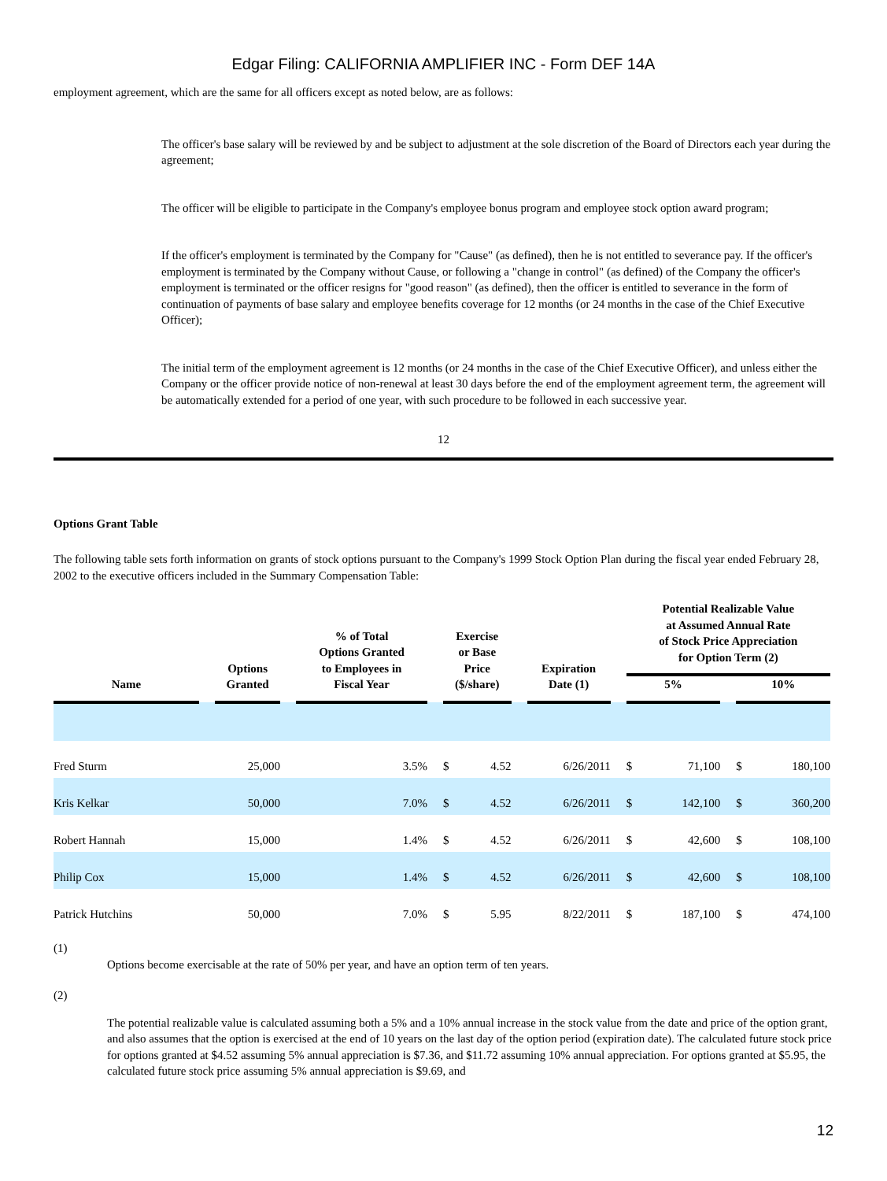Edgar Filing: CALIFORNIA AMPLIFIER INC - Form DEF 14A
employment agreement, which are the same for all officers except as noted below, are as follows:
The officer's base salary will be reviewed by and be subject to adjustment at the sole discretion of the Board of Directors each year during the agreement;
The officer will be eligible to participate in the Company's employee bonus program and employee stock option award program;
If the officer's employment is terminated by the Company for "Cause" (as defined), then he is not entitled to severance pay. If the officer's employment is terminated by the Company without Cause, or following a "change in control" (as defined) of the Company the officer's employment is terminated or the officer resigns for "good reason" (as defined), then the officer is entitled to severance in the form of continuation of payments of base salary and employee benefits coverage for 12 months (or 24 months in the case of the Chief Executive Officer);
The initial term of the employment agreement is 12 months (or 24 months in the case of the Chief Executive Officer), and unless either the Company or the officer provide notice of non-renewal at least 30 days before the end of the employment agreement term, the agreement will be automatically extended for a period of one year, with such procedure to be followed in each successive year.
12
Options Grant Table
The following table sets forth information on grants of stock options pursuant to the Company's 1999 Stock Option Plan during the fiscal year ended February 28, 2002 to the executive officers included in the Summary Compensation Table:
| Name | | Options Granted | | % of Total Options Granted to Employees in Fiscal Year | | Exercise or Base Price ($/share) | | | Expiration Date (1) | | Potential Realizable Value at Assumed Annual Rate of Stock Price Appreciation for Option Term (2) | | | | |
| --- | --- | --- | --- | --- | --- | --- | --- | --- | --- | --- | --- | --- | --- | --- | --- |
| | | | | | | | | | | | 5% | | | 10% | |
| Fred Sturm | | 25,000 | | 3.5% | | $ | 4.52 | | 6/26/2011 | | $ | 71,100 | | $ | 180,100 |
| Kris Kelkar | | 50,000 | | 7.0% | | $ | 4.52 | | 6/26/2011 | | $ | 142,100 | | $ | 360,200 |
| Robert Hannah | | 15,000 | | 1.4% | | $ | 4.52 | | 6/26/2011 | | $ | 42,600 | | $ | 108,100 |
| Philip Cox | | 15,000 | | 1.4% | | $ | 4.52 | | 6/26/2011 | | $ | 42,600 | | $ | 108,100 |
| Patrick Hutchins | | 50,000 | | 7.0% | | $ | 5.95 | | 8/22/2011 | | $ | 187,100 | | $ | 474,100 |
(1)
Options become exercisable at the rate of 50% per year, and have an option term of ten years.
(2)
The potential realizable value is calculated assuming both a 5% and a 10% annual increase in the stock value from the date and price of the option grant, and also assumes that the option is exercised at the end of 10 years on the last day of the option period (expiration date). The calculated future stock price for options granted at $4.52 assuming 5% annual appreciation is $7.36, and $11.72 assuming 10% annual appreciation. For options granted at $5.95, the calculated future stock price assuming 5% annual appreciation is $9.69, and
12